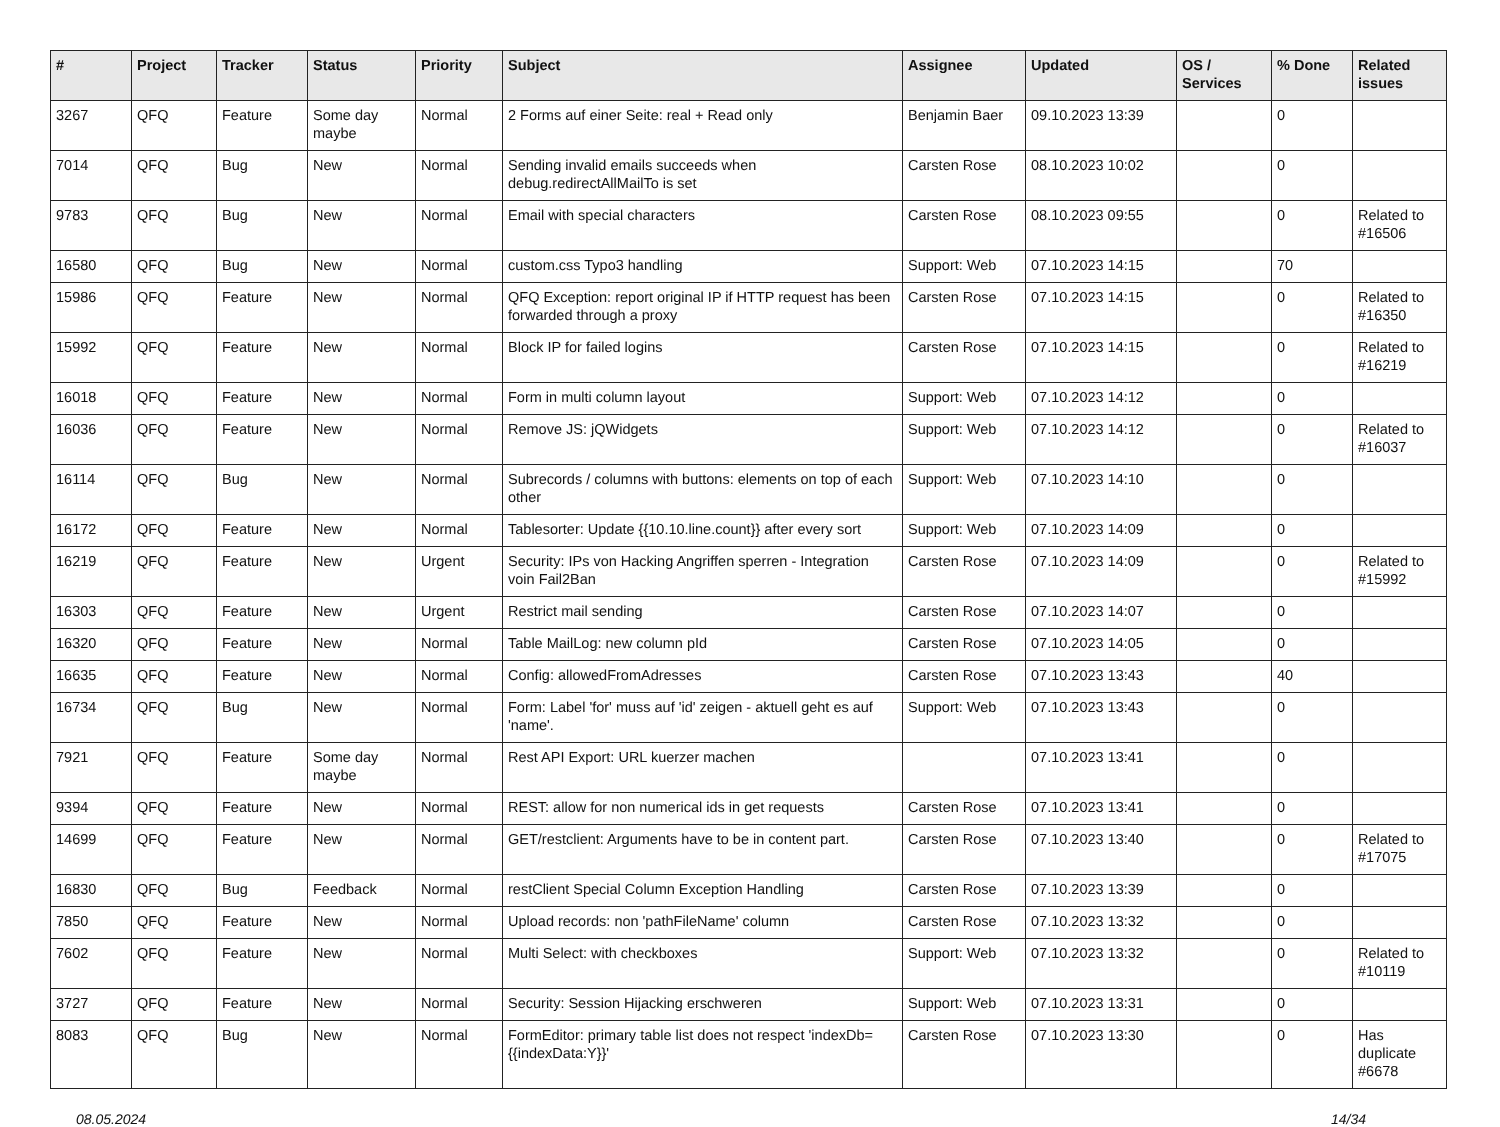| # | Project | Tracker | Status | Priority | Subject | Assignee | Updated | OS / Services | % Done | Related issues |
| --- | --- | --- | --- | --- | --- | --- | --- | --- | --- | --- |
| 3267 | QFQ | Feature | Some day maybe | Normal | 2 Forms auf einer Seite: real + Read only | Benjamin Baer | 09.10.2023 13:39 | | 0 | |
| 7014 | QFQ | Bug | New | Normal | Sending invalid emails succeeds when debug.redirectAllMailTo is set | Carsten Rose | 08.10.2023 10:02 | | 0 | |
| 9783 | QFQ | Bug | New | Normal | Email with special characters | Carsten Rose | 08.10.2023 09:55 | | 0 | Related to #16506 |
| 16580 | QFQ | Bug | New | Normal | custom.css Typo3 handling | Support: Web | 07.10.2023 14:15 | | 70 | |
| 15986 | QFQ | Feature | New | Normal | QFQ Exception: report original IP if HTTP request has been forwarded through a proxy | Carsten Rose | 07.10.2023 14:15 | | 0 | Related to #16350 |
| 15992 | QFQ | Feature | New | Normal | Block IP for failed logins | Carsten Rose | 07.10.2023 14:15 | | 0 | Related to #16219 |
| 16018 | QFQ | Feature | New | Normal | Form in multi column layout | Support: Web | 07.10.2023 14:12 | | 0 | |
| 16036 | QFQ | Feature | New | Normal | Remove JS: jQWidgets | Support: Web | 07.10.2023 14:12 | | 0 | Related to #16037 |
| 16114 | QFQ | Bug | New | Normal | Subrecords / columns with buttons: elements on top of each other | Support: Web | 07.10.2023 14:10 | | 0 | |
| 16172 | QFQ | Feature | New | Normal | Tablesorter: Update {{10.10.line.count}} after every sort | Support: Web | 07.10.2023 14:09 | | 0 | |
| 16219 | QFQ | Feature | New | Urgent | Security: IPs von Hacking Angriffen sperren - Integration voin Fail2Ban | Carsten Rose | 07.10.2023 14:09 | | 0 | Related to #15992 |
| 16303 | QFQ | Feature | New | Urgent | Restrict mail sending | Carsten Rose | 07.10.2023 14:07 | | 0 | |
| 16320 | QFQ | Feature | New | Normal | Table MailLog: new column pId | Carsten Rose | 07.10.2023 14:05 | | 0 | |
| 16635 | QFQ | Feature | New | Normal | Config: allowedFromAdresses | Carsten Rose | 07.10.2023 13:43 | | 40 | |
| 16734 | QFQ | Bug | New | Normal | Form: Label 'for' muss auf 'id' zeigen - aktuell geht es auf 'name'. | Support: Web | 07.10.2023 13:43 | | 0 | |
| 7921 | QFQ | Feature | Some day maybe | Normal | Rest API Export: URL kuerzer machen | | 07.10.2023 13:41 | | 0 | |
| 9394 | QFQ | Feature | New | Normal | REST: allow for non numerical ids in get requests | Carsten Rose | 07.10.2023 13:41 | | 0 | |
| 14699 | QFQ | Feature | New | Normal | GET/restclient: Arguments have to be in content part. | Carsten Rose | 07.10.2023 13:40 | | 0 | Related to #17075 |
| 16830 | QFQ | Bug | Feedback | Normal | restClient Special Column Exception Handling | Carsten Rose | 07.10.2023 13:39 | | 0 | |
| 7850 | QFQ | Feature | New | Normal | Upload records: non 'pathFileName' column | Carsten Rose | 07.10.2023 13:32 | | 0 | |
| 7602 | QFQ | Feature | New | Normal | Multi Select: with checkboxes | Support: Web | 07.10.2023 13:32 | | 0 | Related to #10119 |
| 3727 | QFQ | Feature | New | Normal | Security: Session Hijacking erschweren | Support: Web | 07.10.2023 13:31 | | 0 | |
| 8083 | QFQ | Bug | New | Normal | FormEditor: primary table list does not respect 'indexDb={{indexData:Y}}' | Carsten Rose | 07.10.2023 13:30 | | 0 | Has duplicate #6678 |
08.05.2024 14/34